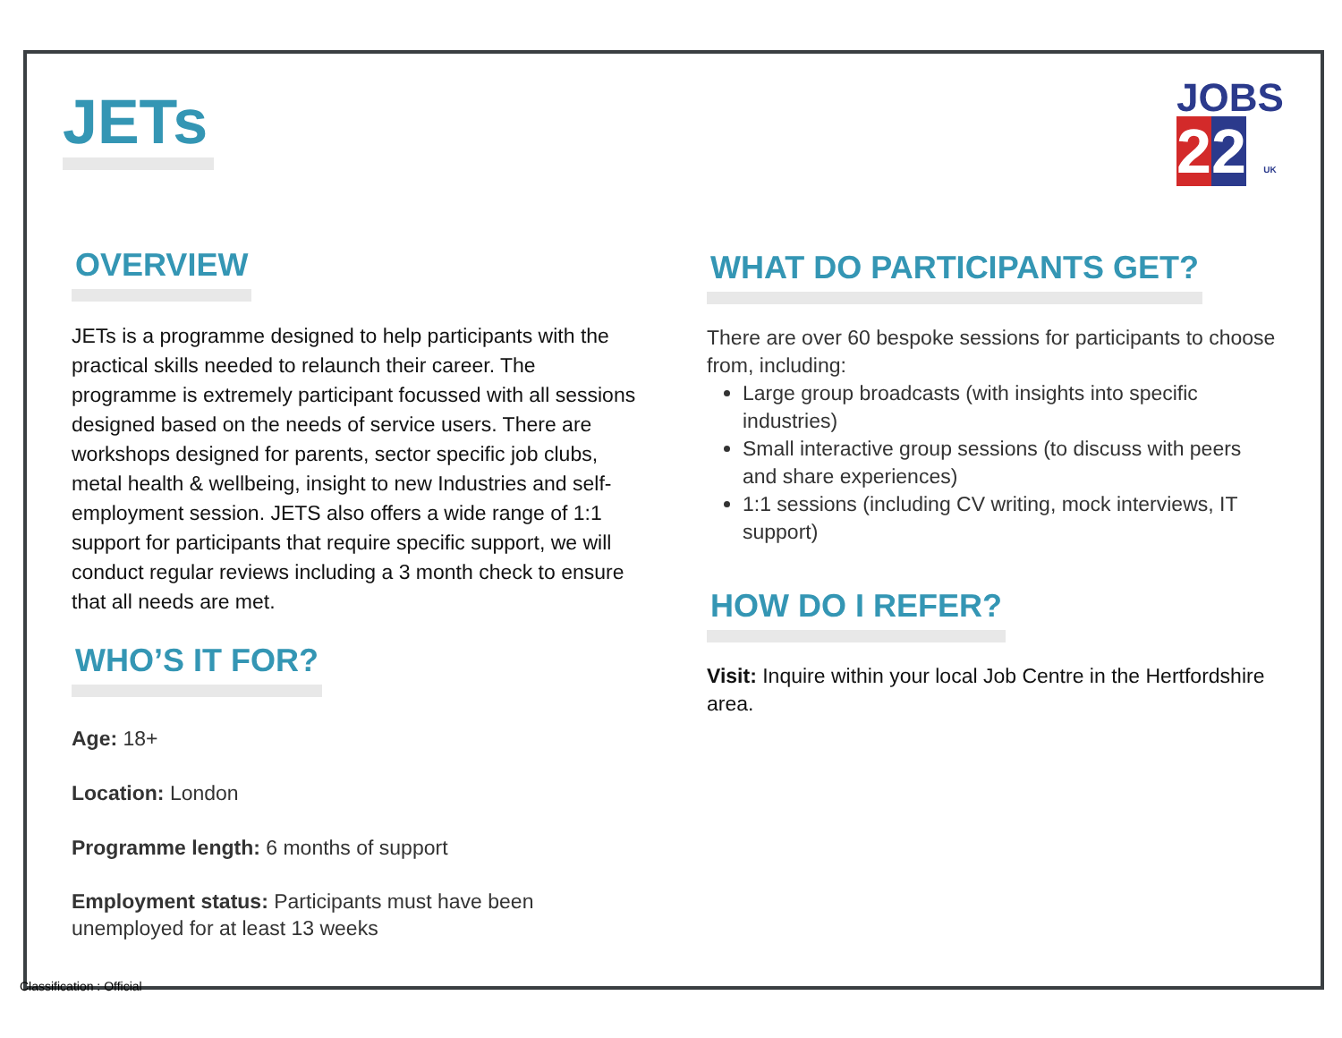JETs
JOBS
22 UK
OVERVIEW
JETs is a programme designed to help participants with the practical skills needed to relaunch their career. The programme is extremely participant focussed with all sessions designed based on the needs of service users. There are workshops designed for parents, sector specific job clubs, metal health & wellbeing, insight to new Industries and self-employment session. JETS also offers a wide range of 1:1 support for participants that require specific support, we will conduct regular reviews including a 3 month check to ensure that all needs are met.
WHO’S IT FOR?
Age: 18+
Location: London
Programme length: 6 months of support
Employment status: Participants must have been unemployed for at least 13 weeks
WHAT DO PARTICIPANTS GET?
There are over 60 bespoke sessions for participants to choose from, including:
Large group broadcasts (with insights into specific industries)
Small interactive group sessions (to discuss with peers and share experiences)
1:1 sessions (including CV writing, mock interviews, IT support)
HOW DO I REFER?
Visit: Inquire within your local Job Centre in the Hertfordshire area.
Classification : Official